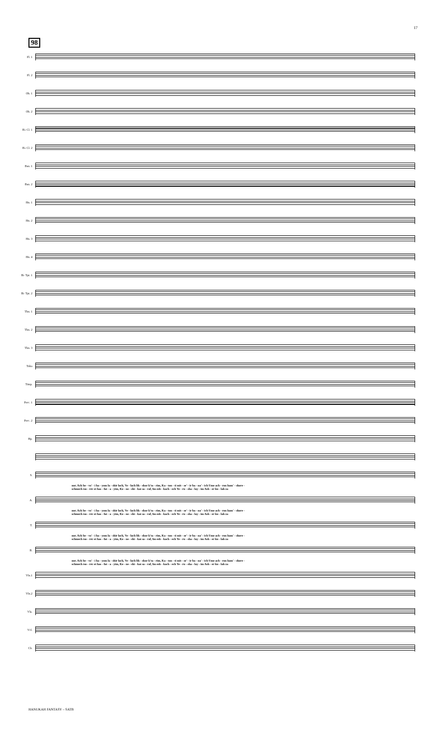17
98
Fl. 1
Fl. 2
Ob. 1
Ob. 2
B♭ Cl. 1
B♭ Cl. 2
Bsn. 1
Bsn. 2
Hn. 1
Hn. 2
Hn. 3
Hn. 4
B♭ Tpt. 1
B♭ Tpt. 2
Tbn. 1
Tbn. 2
Tbn. 3
Tuba
Timp.
Perc. 1
Perc. 2
Hp.
S.
nor. Ach be - vo' - i ha - yom la - shir lach, Ve - lach lik - shor k'ta - rim, Ka - ton - ti mit - se' - ir ba - na' - ich Ume ach - ron ham' - shore -
schmech tso - rev et has - fat - a - yim, Ke - ne - shi - kat sa - raf, Im esh - kach - ech Ye - ru - sha - lay - im Ash - er ku - lah za
A.
nor. Ach be - vo' - i ha - yom la - shir lach, Ve - lach lik - shor k'ta - rim, Ka - ton - ti mit - se' - ir ba - na' - ich Ume ach - ron ham' - shore -
schmech tso - rev et has - fat - a - yim, Ke - ne - shi - kat sa - raf, Im esh - kach - ech Ye - ru - sha - lay - im Ash - er ku - lah za
T.
nor. Ach be - vo' - i ha - yom la - shir lach, Ve - lach lik - shor k'ta - rim, Ka - ton - ti mit - se' - ir ba - na' - ich Ume ach - ron ham' - shore -
schmech tso - rev et has - fat - a - yim, Ke - ne - shi - kat sa - raf, Im esh - kach - ech Ye - ru - sha - lay - im Ash - er ku - lah za
B.
nor. Ach be - vo' - i ha - yom la - shir lach, Ve - lach lik - shor k'ta - rim, Ka - ton - ti mit - se' - ir ba - na' - ich Ume ach - ron ham' - shore -
schmech tso - rev et has - fat - a - yim, Ke - ne - shi - kat sa - raf, Im esh - kach - ech Ye - ru - sha - lay - im Ash - er ku - lah za
Vln.1
Vln.2
Vla.
Vcl.
Cb.
HANUKAH FANTASY – SATB